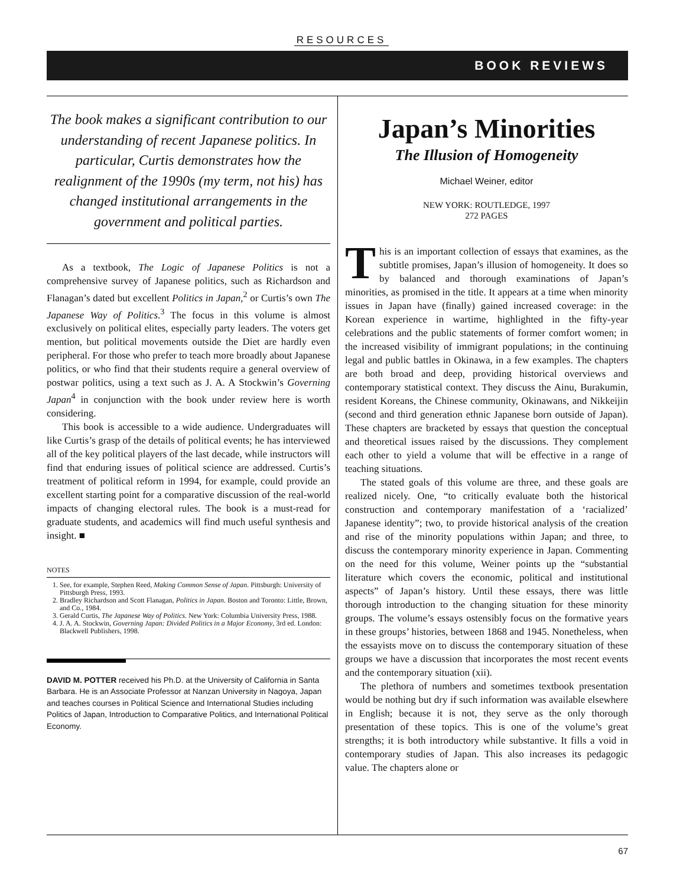RESOURCES
BOOK REVIEWS
The book makes a significant contribution to our understanding of recent Japanese politics. In particular, Curtis demonstrates how the realignment of the 1990s (my term, not his) has changed institutional arrangements in the government and political parties.
As a textbook, The Logic of Japanese Politics is not a comprehensive survey of Japanese politics, such as Richardson and Flanagan’s dated but excellent Politics in Japan,<sup>2</sup> or Curtis’s own The Japanese Way of Politics.<sup>3</sup> The focus in this volume is almost exclusively on political elites, especially party leaders. The voters get mention, but political movements outside the Diet are hardly even peripheral. For those who prefer to teach more broadly about Japanese politics, or who find that their students require a general overview of postwar politics, using a text such as J. A. A Stockwin’s Governing Japan<sup>4</sup> in conjunction with the book under review here is worth considering.
This book is accessible to a wide audience. Undergraduates will like Curtis’s grasp of the details of political events; he has interviewed all of the key political players of the last decade, while instructors will find that enduring issues of political science are addressed. Curtis’s treatment of political reform in 1994, for example, could provide an excellent starting point for a comparative discussion of the real-world impacts of changing electoral rules. The book is a must-read for graduate students, and academics will find much useful synthesis and insight. ■
NOTES
1. See, for example, Stephen Reed, Making Common Sense of Japan. Pittsburgh: University of Pittsburgh Press, 1993.
2. Bradley Richardson and Scott Flanagan, Politics in Japan. Boston and Toronto: Little, Brown, and Co., 1984.
3. Gerald Curtis, The Japanese Way of Politics. New York: Columbia University Press, 1988.
4. J. A. A. Stockwin, Governing Japan: Divided Politics in a Major Economy, 3rd ed. London: Blackwell Publishers, 1998.
DAVID M. POTTER received his Ph.D. at the University of California in Santa Barbara. He is an Associate Professor at Nanzan University in Nagoya, Japan and teaches courses in Political Science and International Studies including Politics of Japan, Introduction to Comparative Politics, and International Political Economy.
Japan’s Minorities
The Illusion of Homogeneity
Michael Weiner, editor
NEW YORK: ROUTLEDGE, 1997
272 PAGES
This is an important collection of essays that examines, as the subtitle promises, Japan’s illusion of homogeneity. It does so by balanced and thorough examinations of Japan’s minorities, as promised in the title. It appears at a time when minority issues in Japan have (finally) gained increased coverage: in the Korean experience in wartime, highlighted in the fifty-year celebrations and the public statements of former comfort women; in the increased visibility of immigrant populations; in the continuing legal and public battles in Okinawa, in a few examples. The chapters are both broad and deep, providing historical overviews and contemporary statistical context. They discuss the Ainu, Burakumin, resident Koreans, the Chinese community, Okinawans, and Nikkeijin (second and third generation ethnic Japanese born outside of Japan). These chapters are bracketed by essays that question the conceptual and theoretical issues raised by the discussions. They complement each other to yield a volume that will be effective in a range of teaching situations.
The stated goals of this volume are three, and these goals are realized nicely. One, “to critically evaluate both the historical construction and contemporary manifestation of a ‘racialized’ Japanese identity”; two, to provide historical analysis of the creation and rise of the minority populations within Japan; and three, to discuss the contemporary minority experience in Japan. Commenting on the need for this volume, Weiner points up the “substantial literature which covers the economic, political and institutional aspects” of Japan’s history. Until these essays, there was little thorough introduction to the changing situation for these minority groups. The volume’s essays ostensibly focus on the formative years in these groups’ histories, between 1868 and 1945. Nonetheless, when the essayists move on to discuss the contemporary situation of these groups we have a discussion that incorporates the most recent events and the contemporary situation (xii).
The plethora of numbers and sometimes textbook presentation would be nothing but dry if such information was available elsewhere in English; because it is not, they serve as the only thorough presentation of these topics. This is one of the volume’s great strengths; it is both introductory while substantive. It fills a void in contemporary studies of Japan. This also increases its pedagogic value. The chapters alone or
67